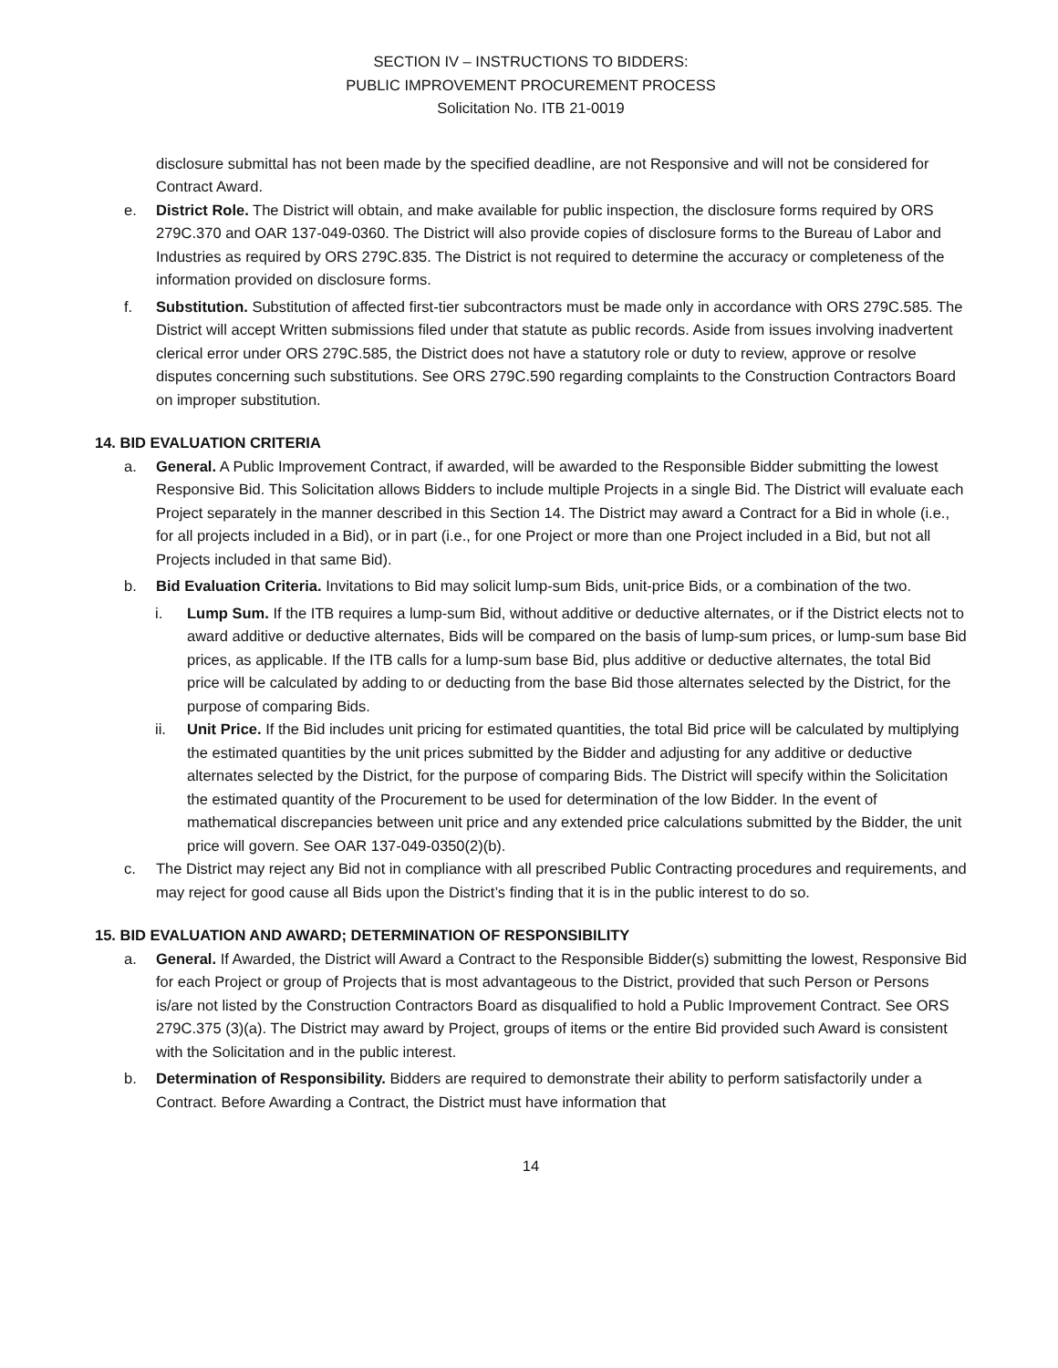SECTION IV – INSTRUCTIONS TO BIDDERS:
PUBLIC IMPROVEMENT PROCUREMENT PROCESS
Solicitation No. ITB 21-0019
disclosure submittal has not been made by the specified deadline, are not Responsive and will not be considered for Contract Award.
e. District Role. The District will obtain, and make available for public inspection, the disclosure forms required by ORS 279C.370 and OAR 137-049-0360. The District will also provide copies of disclosure forms to the Bureau of Labor and Industries as required by ORS 279C.835. The District is not required to determine the accuracy or completeness of the information provided on disclosure forms.
f. Substitution. Substitution of affected first-tier subcontractors must be made only in accordance with ORS 279C.585. The District will accept Written submissions filed under that statute as public records. Aside from issues involving inadvertent clerical error under ORS 279C.585, the District does not have a statutory role or duty to review, approve or resolve disputes concerning such substitutions. See ORS 279C.590 regarding complaints to the Construction Contractors Board on improper substitution.
14. BID EVALUATION CRITERIA
a. General. A Public Improvement Contract, if awarded, will be awarded to the Responsible Bidder submitting the lowest Responsive Bid. This Solicitation allows Bidders to include multiple Projects in a single Bid. The District will evaluate each Project separately in the manner described in this Section 14. The District may award a Contract for a Bid in whole (i.e., for all projects included in a Bid), or in part (i.e., for one Project or more than one Project included in a Bid, but not all Projects included in that same Bid).
b. Bid Evaluation Criteria. Invitations to Bid may solicit lump-sum Bids, unit-price Bids, or a combination of the two.
i. Lump Sum. If the ITB requires a lump-sum Bid, without additive or deductive alternates, or if the District elects not to award additive or deductive alternates, Bids will be compared on the basis of lump-sum prices, or lump-sum base Bid prices, as applicable. If the ITB calls for a lump-sum base Bid, plus additive or deductive alternates, the total Bid price will be calculated by adding to or deducting from the base Bid those alternates selected by the District, for the purpose of comparing Bids.
ii. Unit Price. If the Bid includes unit pricing for estimated quantities, the total Bid price will be calculated by multiplying the estimated quantities by the unit prices submitted by the Bidder and adjusting for any additive or deductive alternates selected by the District, for the purpose of comparing Bids. The District will specify within the Solicitation the estimated quantity of the Procurement to be used for determination of the low Bidder. In the event of mathematical discrepancies between unit price and any extended price calculations submitted by the Bidder, the unit price will govern. See OAR 137-049-0350(2)(b).
c. The District may reject any Bid not in compliance with all prescribed Public Contracting procedures and requirements, and may reject for good cause all Bids upon the District’s finding that it is in the public interest to do so.
15. BID EVALUATION AND AWARD; DETERMINATION OF RESPONSIBILITY
a. General. If Awarded, the District will Award a Contract to the Responsible Bidder(s) submitting the lowest, Responsive Bid for each Project or group of Projects that is most advantageous to the District, provided that such Person or Persons is/are not listed by the Construction Contractors Board as disqualified to hold a Public Improvement Contract. See ORS 279C.375 (3)(a). The District may award by Project, groups of items or the entire Bid provided such Award is consistent with the Solicitation and in the public interest.
b. Determination of Responsibility. Bidders are required to demonstrate their ability to perform satisfactorily under a Contract. Before Awarding a Contract, the District must have information that
14